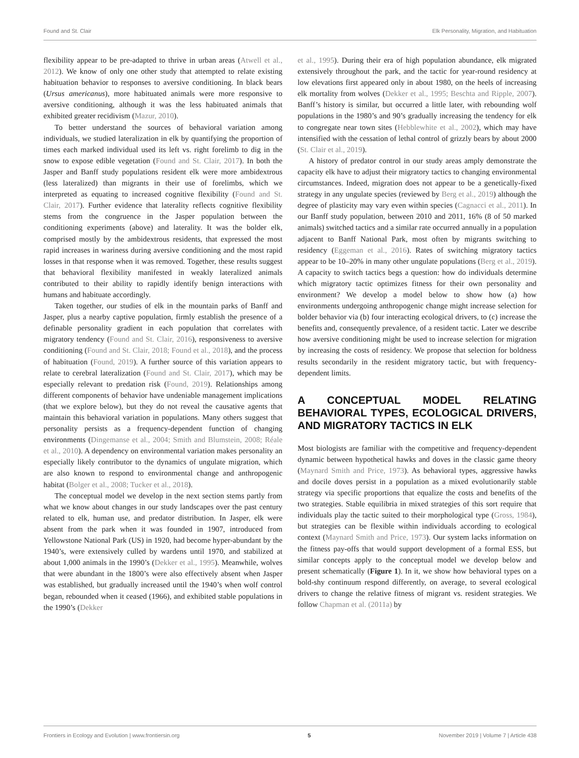Found and St. Clair Elk Personality, Migration, and Habituation
flexibility appear to be pre-adapted to thrive in urban areas (Atwell et al., 2012). We know of only one other study that attempted to relate existing habituation behavior to responses to aversive conditioning. In black bears (Ursus americanus), more habituated animals were more responsive to aversive conditioning, although it was the less habituated animals that exhibited greater recidivism (Mazur, 2010).
To better understand the sources of behavioral variation among individuals, we studied lateralization in elk by quantifying the proportion of times each marked individual used its left vs. right forelimb to dig in the snow to expose edible vegetation (Found and St. Clair, 2017). In both the Jasper and Banff study populations resident elk were more ambidextrous (less lateralized) than migrants in their use of forelimbs, which we interpreted as equating to increased cognitive flexibility (Found and St. Clair, 2017). Further evidence that laterality reflects cognitive flexibility stems from the congruence in the Jasper population between the conditioning experiments (above) and laterality. It was the bolder elk, comprised mostly by the ambidextrous residents, that expressed the most rapid increases in wariness during aversive conditioning and the most rapid losses in that response when it was removed. Together, these results suggest that behavioral flexibility manifested in weakly lateralized animals contributed to their ability to rapidly identify benign interactions with humans and habituate accordingly.
Taken together, our studies of elk in the mountain parks of Banff and Jasper, plus a nearby captive population, firmly establish the presence of a definable personality gradient in each population that correlates with migratory tendency (Found and St. Clair, 2016), responsiveness to aversive conditioning (Found and St. Clair, 2018; Found et al., 2018), and the process of habituation (Found, 2019). A further source of this variation appears to relate to cerebral lateralization (Found and St. Clair, 2017), which may be especially relevant to predation risk (Found, 2019). Relationships among different components of behavior have undeniable management implications (that we explore below), but they do not reveal the causative agents that maintain this behavioral variation in populations. Many others suggest that personality persists as a frequency-dependent function of changing environments (Dingemanse et al., 2004; Smith and Blumstein, 2008; Réale et al., 2010). A dependency on environmental variation makes personality an especially likely contributor to the dynamics of ungulate migration, which are also known to respond to environmental change and anthropogenic habitat (Bolger et al., 2008; Tucker et al., 2018).
The conceptual model we develop in the next section stems partly from what we know about changes in our study landscapes over the past century related to elk, human use, and predator distribution. In Jasper, elk were absent from the park when it was founded in 1907, introduced from Yellowstone National Park (US) in 1920, had become hyper-abundant by the 1940’s, were extensively culled by wardens until 1970, and stabilized at about 1,000 animals in the 1990’s (Dekker et al., 1995). Meanwhile, wolves that were abundant in the 1800’s were also effectively absent when Jasper was established, but gradually increased until the 1940’s when wolf control began, rebounded when it ceased (1966), and exhibited stable populations in the 1990’s (Dekker
et al., 1995). During their era of high population abundance, elk migrated extensively throughout the park, and the tactic for year-round residency at low elevations first appeared only in about 1980, on the heels of increasing elk mortality from wolves (Dekker et al., 1995; Beschta and Ripple, 2007). Banff’s history is similar, but occurred a little later, with rebounding wolf populations in the 1980’s and 90’s gradually increasing the tendency for elk to congregate near town sites (Hebblewhite et al., 2002), which may have intensified with the cessation of lethal control of grizzly bears by about 2000 (St. Clair et al., 2019).
A history of predator control in our study areas amply demonstrate the capacity elk have to adjust their migratory tactics to changing environmental circumstances. Indeed, migration does not appear to be a genetically-fixed strategy in any ungulate species (reviewed by Berg et al., 2019) although the degree of plasticity may vary even within species (Cagnacci et al., 2011). In our Banff study population, between 2010 and 2011, 16% (8 of 50 marked animals) switched tactics and a similar rate occurred annually in a population adjacent to Banff National Park, most often by migrants switching to residency (Eggeman et al., 2016). Rates of switching migratory tactics appear to be 10–20% in many other ungulate populations (Berg et al., 2019). A capacity to switch tactics begs a question: how do individuals determine which migratory tactic optimizes fitness for their own personality and environment? We develop a model below to show how (a) how environments undergoing anthropogenic change might increase selection for bolder behavior via (b) four interacting ecological drivers, to (c) increase the benefits and, consequently prevalence, of a resident tactic. Later we describe how aversive conditioning might be used to increase selection for migration by increasing the costs of residency. We propose that selection for boldness results secondarily in the resident migratory tactic, but with frequency-dependent limits.
A CONCEPTUAL MODEL RELATING BEHAVIORAL TYPES, ECOLOGICAL DRIVERS, AND MIGRATORY TACTICS IN ELK
Most biologists are familiar with the competitive and frequency-dependent dynamic between hypothetical hawks and doves in the classic game theory (Maynard Smith and Price, 1973). As behavioral types, aggressive hawks and docile doves persist in a population as a mixed evolutionarily stable strategy via specific proportions that equalize the costs and benefits of the two strategies. Stable equilibria in mixed strategies of this sort require that individuals play the tactic suited to their morphological type (Gross, 1984), but strategies can be flexible within individuals according to ecological context (Maynard Smith and Price, 1973). Our system lacks information on the fitness pay-offs that would support development of a formal ESS, but similar concepts apply to the conceptual model we develop below and present schematically (Figure 1). In it, we show how behavioral types on a bold-shy continuum respond differently, on average, to several ecological drivers to change the relative fitness of migrant vs. resident strategies. We follow Chapman et al. (2011a) by
Frontiers in Ecology and Evolution | www.frontiersin.org 5 November 2019 | Volume 7 | Article 438